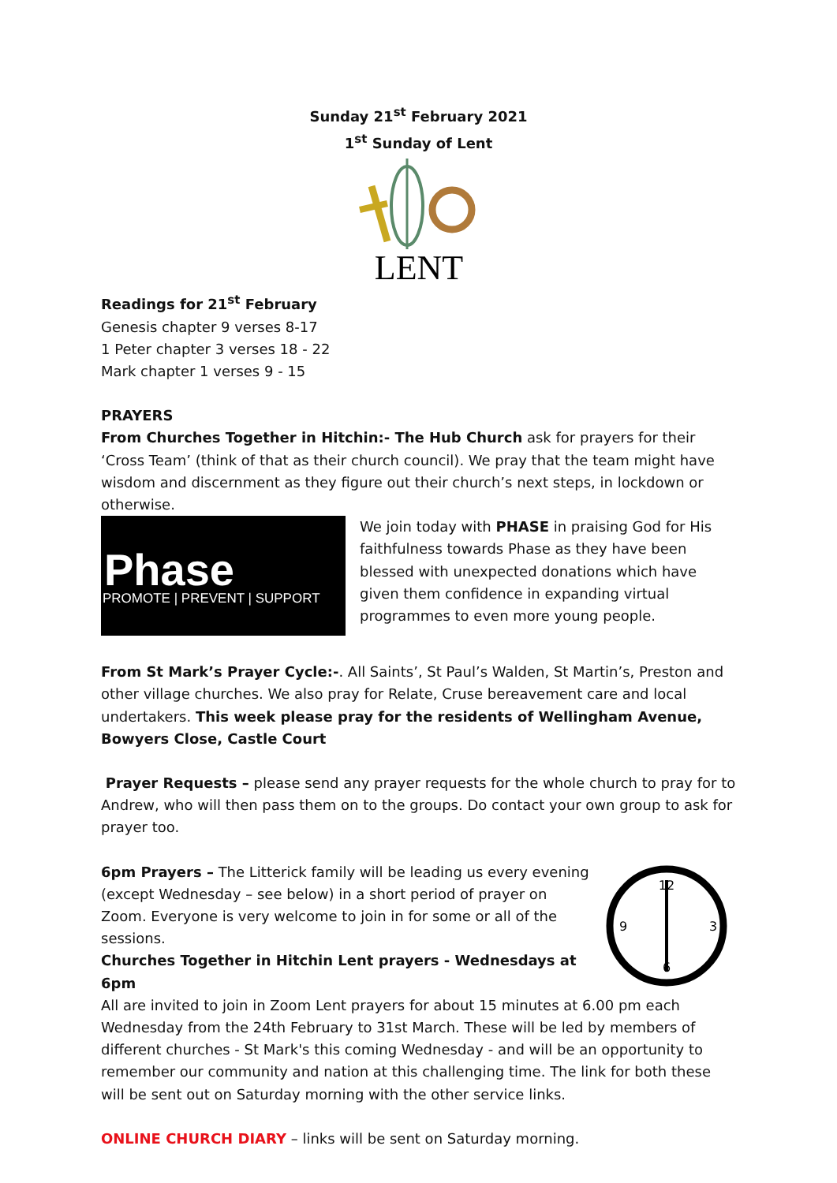Sunday 21<sup>st</sup> February 2021
1<sup>st</sup> Sunday of Lent
LENT
Readings for 21<sup>st</sup> February
Genesis chapter 9 verses 8-17
1 Peter chapter 3 verses 18 - 22
Mark chapter 1 verses 9 - 15
PRAYERS
From Churches Together in Hitchin:- The Hub Church ask for prayers for their ‘Cross Team’ (think of that as their church council). We pray that the team might have wisdom and discernment as they figure out their church’s next steps, in lockdown or otherwise.
Phase
PROMOTE | PREVENT | SUPPORT
We join today with PHASE in praising God for His faithfulness towards Phase as they have been blessed with unexpected donations which have given them confidence in expanding virtual programmes to even more young people.
From St Mark’s Prayer Cycle:-. All Saints’, St Paul’s Walden, St Martin’s, Preston and other village churches. We also pray for Relate, Cruse bereavement care and local undertakers. This week please pray for the residents of Wellingham Avenue, Bowyers Close, Castle Court
Prayer Requests – please send any prayer requests for the whole church to pray for to Andrew, who will then pass them on to the groups. Do contact your own group to ask for prayer too.
12
6
3
9
6pm Prayers – The Litterick family will be leading us every evening (except Wednesday – see below) in a short period of prayer on Zoom. Everyone is very welcome to join in for some or all of the sessions.
Churches Together in Hitchin Lent prayers - Wednesdays at 6pm
All are invited to join in Zoom Lent prayers for about 15 minutes at 6.00 pm each Wednesday from the 24th February to 31st March. These will be led by members of different churches - St Mark's this coming Wednesday - and will be an opportunity to remember our community and nation at this challenging time. The link for both these will be sent out on Saturday morning with the other service links.
ONLINE CHURCH DIARY – links will be sent on Saturday morning.